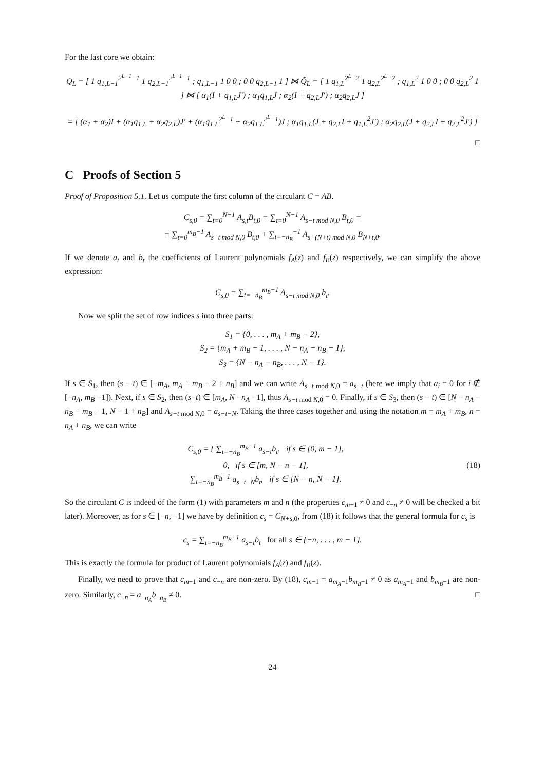For the last core we obtain:
Q<sub>L</sub> = [ 1 q<sub>1,L−1</sub><sup>2<sup>L−1</sup>−1</sup> 1 q<sub>2,L−1</sub><sup>2<sup>L−1</sup>−1</sup> ; q<sub>1,L−1</sub> 1 0 0 ; 0 0 q<sub>2,L−1</sub> 1 ] ⋈ Q̃<sub>L</sub> = [ 1 q<sub>1,L</sub><sup>2<sup>L</sup>−2</sup> 1 q<sub>2,L</sub><sup>2<sup>L</sup>−2</sup> ; q<sub>1,L</sub><sup>2</sup> 1 0 0 ; 0 0 q<sub>2,L</sub><sup>2</sup> 1 ] ⋈ [ α<sub>1</sub>(I + q<sub>1,L</sub>J′) ; α<sub>1</sub>q<sub>1,L</sub>J ; α<sub>2</sub>(I + q<sub>2,L</sub>J′) ; α<sub>2</sub>q<sub>2,L</sub>J ]
= [ (α<sub>1</sub> + α<sub>2</sub>)I + (α<sub>1</sub>q<sub>1,L</sub> + α<sub>2</sub>q<sub>2,L</sub>)J′ + (α<sub>1</sub>q<sub>1,L</sub><sup>2<sup>L</sup>−1</sup> + α<sub>2</sub>q<sub>1,L</sub><sup>2<sup>L</sup>−1</sup>)J ; α<sub>1</sub>q<sub>1,L</sub>(J + q<sub>2,L</sub>I + q<sub>1,L</sub><sup>2</sup>J′) ; α<sub>2</sub>q<sub>2,L</sub>(J + q<sub>2,L</sub>I + q<sub>2,L</sub><sup>2</sup>J′) ]
□
C Proofs of Section 5
Proof of Proposition 5.1. Let us compute the first column of the circulant C = AB.
C<sub>s,0</sub> = ∑<sub>t=0</sub><sup>N−1</sup> A<sub>s,t</sub>B<sub>t,0</sub> = ∑<sub>t=0</sub><sup>N−1</sup> A<sub>s−t mod N,0</sub> B<sub>t,0</sub> =
= ∑<sub>t=0</sub><sup>m<sub>B</sub>−1</sup> A<sub>s−t mod N,0</sub> B<sub>t,0</sub> + ∑<sub>t=−n<sub>B</sub></sub><sup>−1</sup> A<sub>s−(N+t) mod N,0</sub> B<sub>N+t,0</sub>.
If we denote a<sub>t</sub> and b<sub>t</sub> the coefficients of Laurent polynomials f<sub>A</sub>(z) and f<sub>B</sub>(z) respectively, we can simplify the above expression:
C<sub>s,0</sub> = ∑<sub>t=−n<sub>B</sub></sub><sup>m<sub>B</sub>−1</sup> A<sub>s−t mod N,0</sub> b<sub>t</sub>.
Now we split the set of row indices s into three parts:
S<sub>1</sub> = {0, . . . , m<sub>A</sub> + m<sub>B</sub> − 2},
S<sub>2</sub> = {m<sub>A</sub> + m<sub>B</sub> − 1, . . . , N − n<sub>A</sub> − n<sub>B</sub> − 1},
S<sub>3</sub> = {N − n<sub>A</sub> − n<sub>B</sub>, . . . , N − 1}.
If s ∈ S<sub>1</sub>, then (s − t) ∈ [−m<sub>A</sub>, m<sub>A</sub> + m<sub>B</sub> − 2 + n<sub>B</sub>] and we can write A<sub>s−t mod N,0</sub> = a<sub>s−t</sub> (here we imply that a<sub>i</sub> = 0 for i ∉ [−n<sub>A</sub>, m<sub>B</sub> −1]). Next, if s ∈ S<sub>2</sub>, then (s−t) ∈ [m<sub>A</sub>, N −n<sub>A</sub> −1], thus A<sub>s−t mod N,0</sub> = 0. Finally, if s ∈ S<sub>3</sub>, then (s − t) ∈ [N − n<sub>A</sub> − n<sub>B</sub> − m<sub>B</sub> + 1, N − 1 + n<sub>B</sub>] and A<sub>s−t mod N,0</sub> = a<sub>s−t−N</sub>. Taking the three cases together and using the notation m = m<sub>A</sub> + m<sub>B</sub>, n = n<sub>A</sub> + n<sub>B</sub>, we can write
C<sub>s,0</sub> = { ∑<sub>t=−n<sub>B</sub></sub><sup>m<sub>B</sub>−1</sup> a<sub>s−t</sub>b<sub>t</sub>, if s ∈ [0, m − 1],
0, if s ∈ [m, N − n − 1],
∑<sub>t=−n<sub>B</sub></sub><sup>m<sub>B</sub>−1</sup> a<sub>s−t−N</sub>b<sub>t</sub>, if s ∈ [N − n, N − 1].
(18)
So the circulant C is indeed of the form (1) with parameters m and n (the properties c<sub>m−1</sub> ≠ 0 and c<sub>−n</sub> ≠ 0 will be checked a bit later). Moreover, as for s ∈ [−n, −1] we have by definition c<sub>s</sub> = C<sub>N+s,0</sub>, from (18) it follows that the general formula for c<sub>s</sub> is
c<sub>s</sub> = ∑<sub>t=−n<sub>B</sub></sub><sup>m<sub>B</sub>−1</sup> a<sub>s−t</sub>b<sub>t</sub> for all s ∈ {−n, . . . , m − 1}.
This is exactly the formula for product of Laurent polynomials f<sub>A</sub>(z) and f<sub>B</sub>(z).
Finally, we need to prove that c<sub>m−1</sub> and c<sub>−n</sub> are non-zero. By (18), c<sub>m−1</sub> = a<sub>m<sub>A</sub>−1</sub>b<sub>m<sub>B</sub>−1</sub> ≠ 0 as a<sub>m<sub>A</sub>−1</sub> and b<sub>m<sub>B</sub>−1</sub> are non-zero. Similarly, c<sub>−n</sub> = a<sub>−n<sub>A</sub></sub>b<sub>−n<sub>B</sub></sub> ≠ 0. □
24